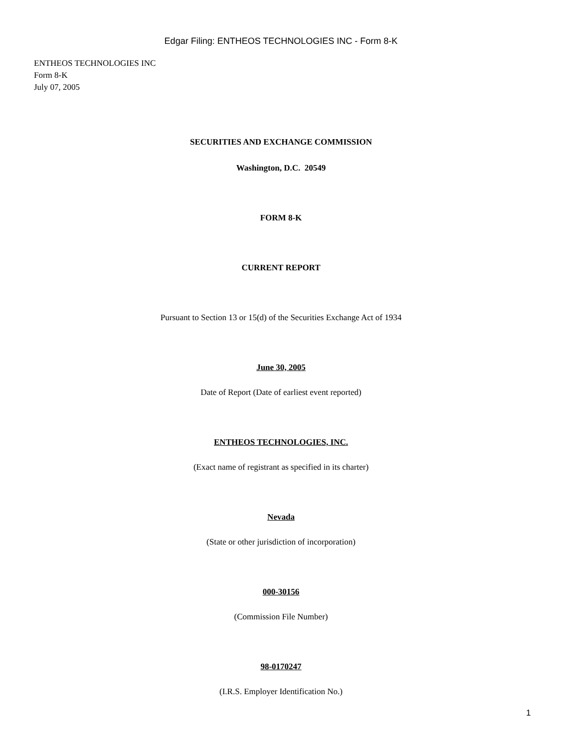Edgar Filing: ENTHEOS TECHNOLOGIES INC - Form 8-K
ENTHEOS TECHNOLOGIES INC
Form 8-K
July 07, 2005
SECURITIES AND EXCHANGE COMMISSION
Washington, D.C. 20549
FORM 8-K
CURRENT REPORT
Pursuant to Section 13 or 15(d) of the Securities Exchange Act of 1934
June 30, 2005
Date of Report (Date of earliest event reported)
ENTHEOS TECHNOLOGIES, INC.
(Exact name of registrant as specified in its charter)
Nevada
(State or other jurisdiction of incorporation)
000-30156
(Commission File Number)
98-0170247
(I.R.S. Employer Identification No.)
1